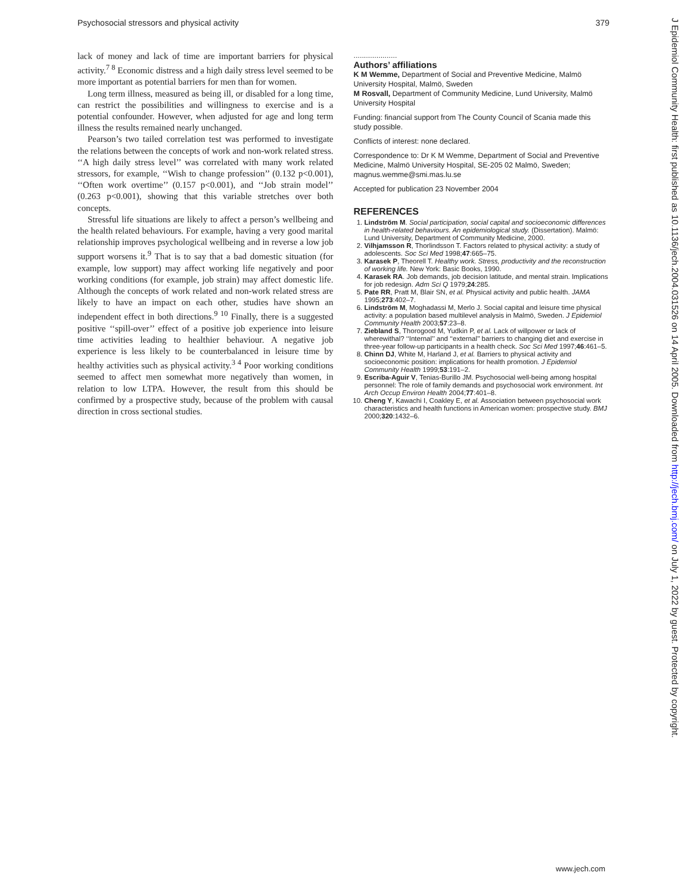Psychosocial stressors and physical activity 379
lack of money and lack of time are important barriers for physical activity.<sup>7 8</sup> Economic distress and a high daily stress level seemed to be more important as potential barriers for men than for women.
Long term illness, measured as being ill, or disabled for a long time, can restrict the possibilities and willingness to exercise and is a potential confounder. However, when adjusted for age and long term illness the results remained nearly unchanged.
Pearson’s two tailed correlation test was performed to investigate the relations between the concepts of work and non-work related stress. ‘‘A high daily stress level’’ was correlated with many work related stressors, for example, ‘‘Wish to change profession’’ (0.132 p<0.001), ‘‘Often work overtime’’ (0.157 p<0.001), and ‘‘Job strain model’’ (0.263 p<0.001), showing that this variable stretches over both concepts.
Stressful life situations are likely to affect a person’s wellbeing and the health related behaviours. For example, having a very good marital relationship improves psychological wellbeing and in reverse a low job support worsens it.<sup>9</sup> That is to say that a bad domestic situation (for example, low support) may affect working life negatively and poor working conditions (for example, job strain) may affect domestic life. Although the concepts of work related and non-work related stress are likely to have an impact on each other, studies have shown an independent effect in both directions.<sup>9 10</sup> Finally, there is a suggested positive ‘‘spill-over’’ effect of a positive job experience into leisure time activities leading to healthier behaviour. A negative job experience is less likely to be counterbalanced in leisure time by healthy activities such as physical activity.<sup>3 4</sup> Poor working conditions seemed to affect men somewhat more negatively than women, in relation to low LTPA. However, the result from this should be confirmed by a prospective study, because of the problem with causal direction in cross sectional studies.
.....................
Authors’ affiliations
K M Wemme, Department of Social and Preventive Medicine, Malmö University Hospital, Malmö, Sweden
M Rosvall, Department of Community Medicine, Lund University, Malmö University Hospital
Funding: financial support from The County Council of Scania made this study possible.
Conflicts of interest: none declared.
Correspondence to: Dr K M Wemme, Department of Social and Preventive Medicine, Malmö University Hospital, SE-205 02 Malmö, Sweden; magnus.wemme@smi.mas.lu.se
Accepted for publication 23 November 2004
REFERENCES
1. Lindström M. Social participation, social capital and socioeconomic differences in health-related behaviours. An epidemiological study. (Dissertation). Malmö: Lund University, Department of Community Medicine, 2000.
2. Vilhjamsson R, Thorlindsson T. Factors related to physical activity: a study of adolescents. Soc Sci Med 1998;47:665–75.
3. Karasek P, Theorell T. Healthy work. Stress, productivity and the reconstruction of working life. New York: Basic Books, 1990.
4. Karasek RA. Job demands, job decision latitude, and mental strain. Implications for job redesign. Adm Sci Q 1979;24:285.
5. Pate RR, Pratt M, Blair SN, et al. Physical activity and public health. JAMA 1995;273:402–7.
6. Lindström M, Moghadassi M, Merlo J. Social capital and leisure time physical activity: a population based multilevel analysis in Malmö, Sweden. J Epidemiol Community Health 2003;57:23–8.
7. Ziebland S, Thorogood M, Yudkin P, et al. Lack of willpower or lack of wherewithal? ‘‘Internal’’ and ‘‘external’’ barriers to changing diet and exercise in three-year follow-up participants in a health check. Soc Sci Med 1997;46:461–5.
8. Chinn DJ, White M, Harland J, et al. Barriers to physical activity and socioeconomic position: implications for health promotion. J Epidemiol Community Health 1999;53:191–2.
9. Escriba-Aguir V, Tenias-Burillo JM. Psychosocial well-being among hospital personnel: The role of family demands and psychosocial work environment. Int Arch Occup Environ Health 2004;77:401–8.
10. Cheng Y, Kawachi I, Coakley E, et al. Association between psychosocial work characteristics and health functions in American women: prospective study. BMJ 2000;320:1432–6.
J Epidemiol Community Health: first published as 10.1136/jech.2004.031526 on 14 April 2005. Downloaded from http://jech.bmj.com/ on July 1, 2022 by guest. Protected by copyright.
www.jech.com